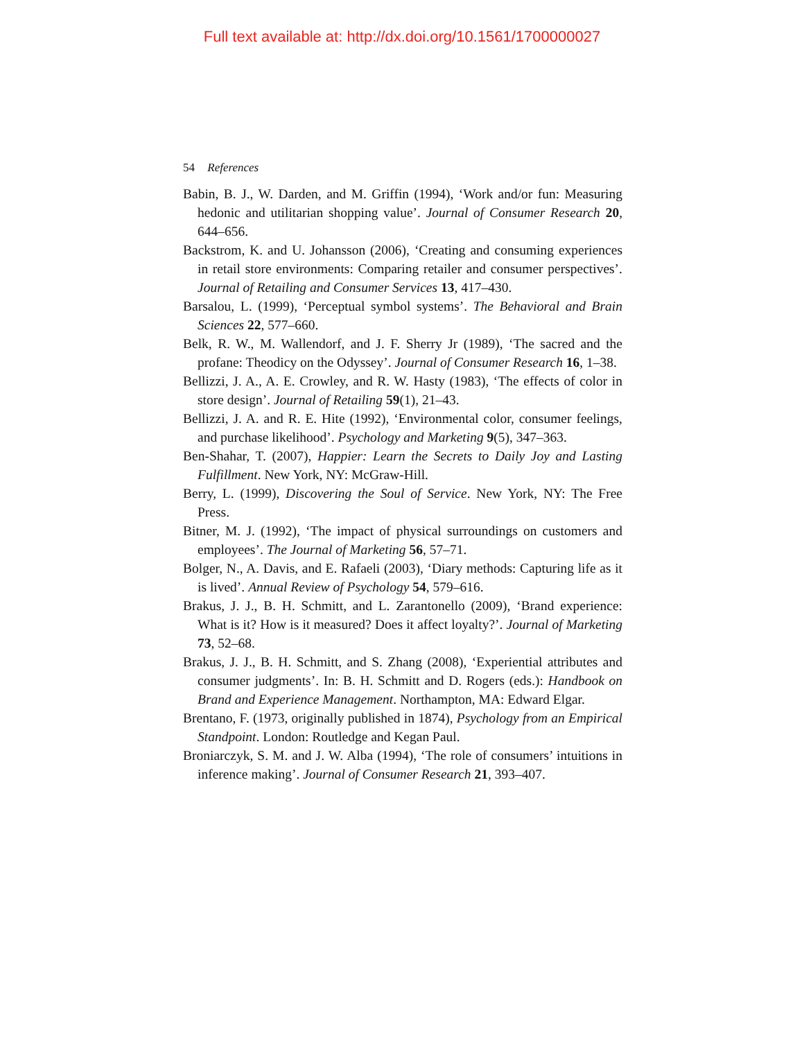Full text available at: http://dx.doi.org/10.1561/1700000027
54 References
Babin, B. J., W. Darden, and M. Griffin (1994), ‘Work and/or fun: Measuring hedonic and utilitarian shopping value’. Journal of Consumer Research 20, 644–656.
Backstrom, K. and U. Johansson (2006), ‘Creating and consuming experiences in retail store environments: Comparing retailer and consumer perspectives’. Journal of Retailing and Consumer Services 13, 417–430.
Barsalou, L. (1999), ‘Perceptual symbol systems’. The Behavioral and Brain Sciences 22, 577–660.
Belk, R. W., M. Wallendorf, and J. F. Sherry Jr (1989), ‘The sacred and the profane: Theodicy on the Odyssey’. Journal of Consumer Research 16, 1–38.
Bellizzi, J. A., A. E. Crowley, and R. W. Hasty (1983), ‘The effects of color in store design’. Journal of Retailing 59(1), 21–43.
Bellizzi, J. A. and R. E. Hite (1992), ‘Environmental color, consumer feelings, and purchase likelihood’. Psychology and Marketing 9(5), 347–363.
Ben-Shahar, T. (2007), Happier: Learn the Secrets to Daily Joy and Lasting Fulfillment. New York, NY: McGraw-Hill.
Berry, L. (1999), Discovering the Soul of Service. New York, NY: The Free Press.
Bitner, M. J. (1992), ‘The impact of physical surroundings on customers and employees’. The Journal of Marketing 56, 57–71.
Bolger, N., A. Davis, and E. Rafaeli (2003), ‘Diary methods: Capturing life as it is lived’. Annual Review of Psychology 54, 579–616.
Brakus, J. J., B. H. Schmitt, and L. Zarantonello (2009), ‘Brand experience: What is it? How is it measured? Does it affect loyalty?’. Journal of Marketing 73, 52–68.
Brakus, J. J., B. H. Schmitt, and S. Zhang (2008), ‘Experiential attributes and consumer judgments’. In: B. H. Schmitt and D. Rogers (eds.): Handbook on Brand and Experience Management. Northampton, MA: Edward Elgar.
Brentano, F. (1973, originally published in 1874), Psychology from an Empirical Standpoint. London: Routledge and Kegan Paul.
Broniarczyk, S. M. and J. W. Alba (1994), ‘The role of consumers’ intuitions in inference making’. Journal of Consumer Research 21, 393–407.